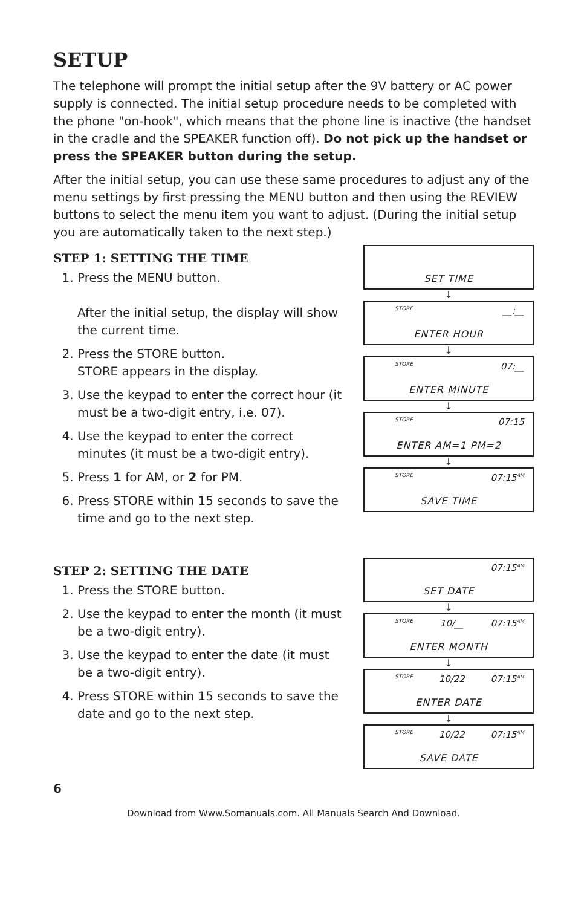SETUP
The telephone will prompt the initial setup after the 9V battery or AC power supply is connected. The initial setup procedure needs to be completed with the phone "on-hook", which means that the phone line is inactive (the handset in the cradle and the SPEAKER function off). Do not pick up the handset or press the SPEAKER button during the setup.
After the initial setup, you can use these same procedures to adjust any of the menu settings by first pressing the MENU button and then using the REVIEW buttons to select the menu item you want to adjust. (During the initial setup you are automatically taken to the next step.)
STEP 1: SETTING THE TIME
1. Press the MENU button.
After the initial setup, the display will show the current time.
2. Press the STORE button.
STORE appears in the display.
3. Use the keypad to enter the correct hour (it must be a two-digit entry, i.e. 07).
4. Use the keypad to enter the correct minutes (it must be a two-digit entry).
5. Press 1 for AM, or 2 for PM.
6. Press STORE within 15 seconds to save the time and go to the next step.
SET TIME
↓
STORE __:__
ENTER HOUR
↓
STORE 07:__
ENTER MINUTE
↓
STORE 07:15
ENTER AM=1 PM=2
↓
STORE 07:15<sup>AM</sup>
SAVE TIME
STEP 2: SETTING THE DATE
1. Press the STORE button.
2. Use the keypad to enter the month (it must be a two-digit entry).
3. Use the keypad to enter the date (it must be a two-digit entry).
4. Press STORE within 15 seconds to save the date and go to the next step.
07:15<sup>AM</sup>
SET DATE
↓
STORE 10/__ 07:15<sup>AM</sup>
ENTER MONTH
↓
STORE 10/22 07:15<sup>AM</sup>
ENTER DATE
↓
STORE 10/22 07:15<sup>AM</sup>
SAVE DATE
6
Download from Www.Somanuals.com. All Manuals Search And Download.